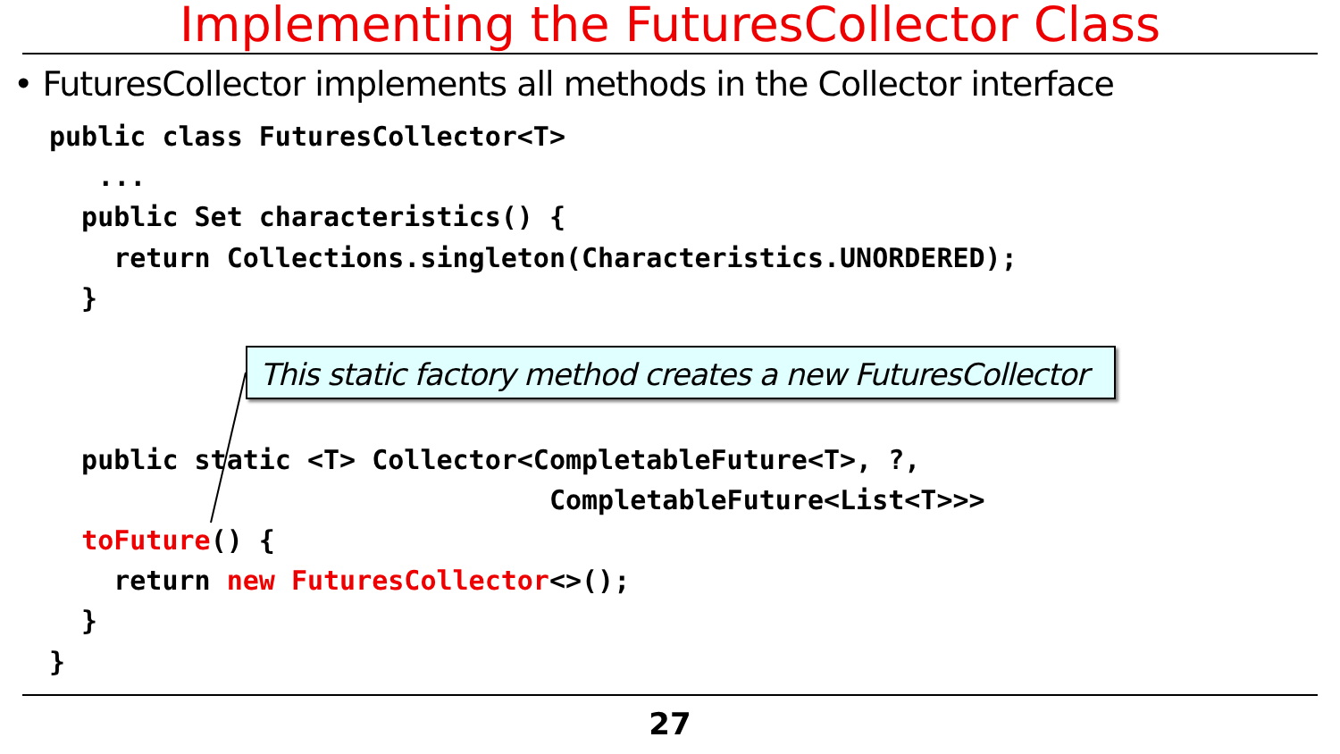Implementing the FuturesCollector Class
• FuturesCollector implements all methods in the Collector interface
public class FuturesCollector<T>
   ...
  public Set characteristics() {
    return Collections.singleton(Characteristics.UNORDERED);
  }


  
  public static <T> Collector<CompletableFuture<T>, ?,
                               CompletableFuture<List<T>>>
  toFuture() {
    return new FuturesCollector<>();
  }
}
This static factory method creates a new FuturesCollector
27